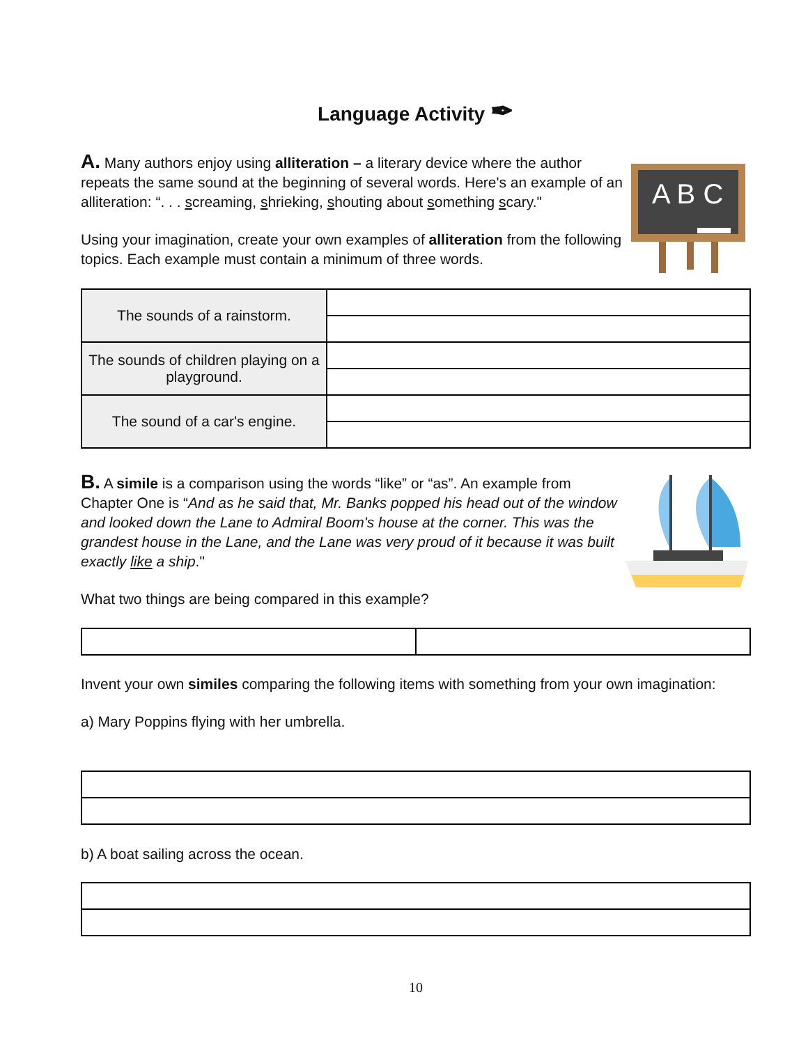Language Activity ✒
A B C
A. Many authors enjoy using alliteration – a literary device where the author repeats the same sound at the beginning of several words. Here's an example of an alliteration: “. . . screaming, shrieking, shouting about something scary."
Using your imagination, create your own examples of alliteration from the following topics. Each example must contain a minimum of three words.
| The sounds of a rainstorm. | |
| The sounds of children playing on a playground. | |
| The sound of a car's engine. | |
B. A simile is a comparison using the words “like” or “as”. An example from Chapter One is “And as he said that, Mr. Banks popped his head out of the window and looked down the Lane to Admiral Boom's house at the corner. This was the grandest house in the Lane, and the Lane was very proud of it because it was built exactly like a ship."
What two things are being compared in this example?
Invent your own similes comparing the following items with something from your own imagination:
a) Mary Poppins flying with her umbrella.
b) A boat sailing across the ocean.
10